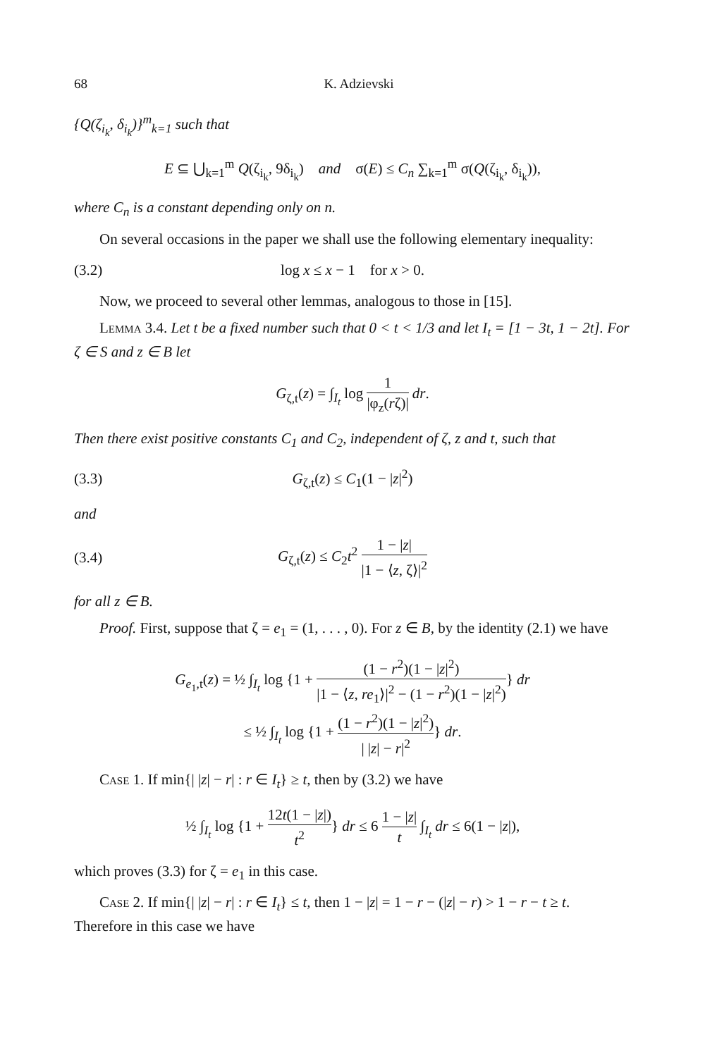68 K. Adzievski
{Q(ζ<sub>i<sub>k</sub></sub>, δ<sub>i<sub>k</sub></sub>)}<sup>m</sup><sub>k=1</sub> such that
E ⊆ ⋃<sub>k=1</sub><sup>m</sup> Q(ζ<sub>i<sub>k</sub></sub>, 9δ<sub>i<sub>k</sub></sub>) and σ(E) ≤ C<sub>n</sub> ∑<sub>k=1</sub><sup>m</sup> σ(Q(ζ<sub>i<sub>k</sub></sub>, δ<sub>i<sub>k</sub></sub>)),
where C<sub>n</sub> is a constant depending only on n.
On several occasions in the paper we shall use the following elementary inequality:
(3.2) log x ≤ x − 1 for x > 0.
Now, we proceed to several other lemmas, analogous to those in [15].
Lemma 3.4. Let t be a fixed number such that 0 < t < 1/3 and let I<sub>t</sub> = [1 − 3t, 1 − 2t]. For ζ ∈ S and z ∈ B let
G<sub>ζ,t</sub>(z) = ∫<sub>I<sub>t</sub></sub> log 1 |φ<sub>z</sub>(rζ)| dr.
Then there exist positive constants C<sub>1</sub> and C<sub>2</sub>, independent of ζ, z and t, such that
(3.3) G<sub>ζ,t</sub>(z) ≤ C<sub>1</sub>(1 − |z|<sup>2</sup>)
and
(3.4) G<sub>ζ,t</sub>(z) ≤ C<sub>2</sub>t<sup>2</sup> 1 − |z| |1 − ⟨z, ζ⟩|<sup>2</sup>
for all z ∈ B.
Proof. First, suppose that ζ = e<sub>1</sub> = (1, . . . , 0). For z ∈ B, by the identity (2.1) we have
G<sub>e<sub>1</sub>,t</sub>(z) = ½ ∫<sub>I<sub>t</sub></sub> log {1 + (1 − r<sup>2</sup>)(1 − |z|<sup>2</sup>) |1 − ⟨z, re<sub>1</sub>⟩|<sup>2</sup> − (1 − r<sup>2</sup>)(1 − |z|<sup>2</sup>)} dr
≤ ½ ∫<sub>I<sub>t</sub></sub> log {1 + (1 − r<sup>2</sup>)(1 − |z|<sup>2</sup>) | |z| − r|<sup>2</sup>} dr.
Case 1. If min{| |z| − r| : r ∈ I<sub>t</sub>} ≥ t, then by (3.2) we have
½ ∫<sub>I<sub>t</sub></sub> log {1 + 12t(1 − |z|) t<sup>2</sup>} dr ≤ 6 1 − |z| t ∫<sub>I<sub>t</sub></sub> dr ≤ 6(1 − |z|),
which proves (3.3) for ζ = e<sub>1</sub> in this case.
Case 2. If min{| |z| − r| : r ∈ I<sub>t</sub>} ≤ t, then 1 − |z| = 1 − r − (|z| − r) > 1 − r − t ≥ t. Therefore in this case we have